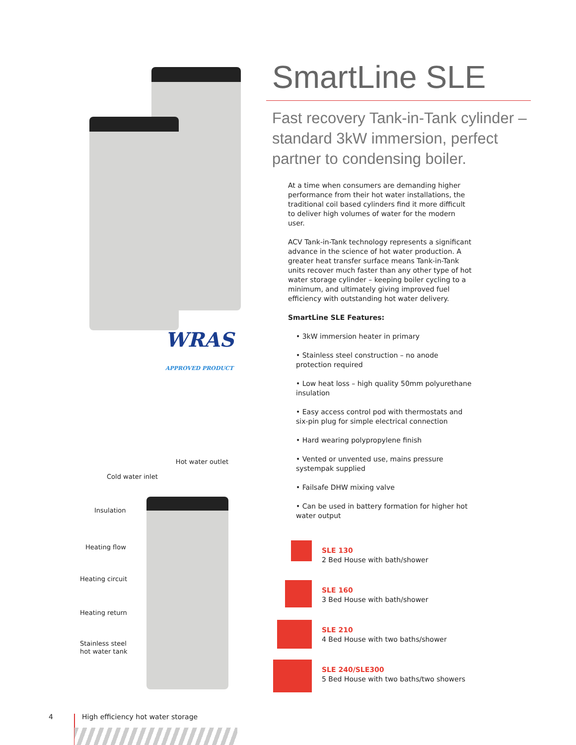WRAS APPROVED PRODUCT
Hot water outlet
Cold water inlet
Insulation
Heating flow
Heating circuit
Heating return
Stainless steel
hot water tank
SmartLine SLE
Fast recovery Tank-in-Tank cylinder – standard 3kW immersion, perfect partner to condensing boiler.
At a time when consumers are demanding higher performance from their hot water installations, the traditional coil based cylinders find it more difficult to deliver high volumes of water for the modern user.
ACV Tank-in-Tank technology represents a significant advance in the science of hot water production. A greater heat transfer surface means Tank-in-Tank units recover much faster than any other type of hot water storage cylinder – keeping boiler cycling to a minimum, and ultimately giving improved fuel efficiency with outstanding hot water delivery.
SmartLine SLE Features:
• 3kW immersion heater in primary
• Stainless steel construction – no anode protection required
• Low heat loss – high quality 50mm polyurethane insulation
• Easy access control pod with thermostats and six-pin plug for simple electrical connection
• Hard wearing polypropylene finish
• Vented or unvented use, mains pressure systempak supplied
• Failsafe DHW mixing valve
• Can be used in battery formation for higher hot water output
SLE 130
2 Bed House with bath/shower
SLE 160
3 Bed House with bath/shower
SLE 210
4 Bed House with two baths/shower
SLE 240/SLE300
5 Bed House with two baths/two showers
4
High efficiency hot water storage